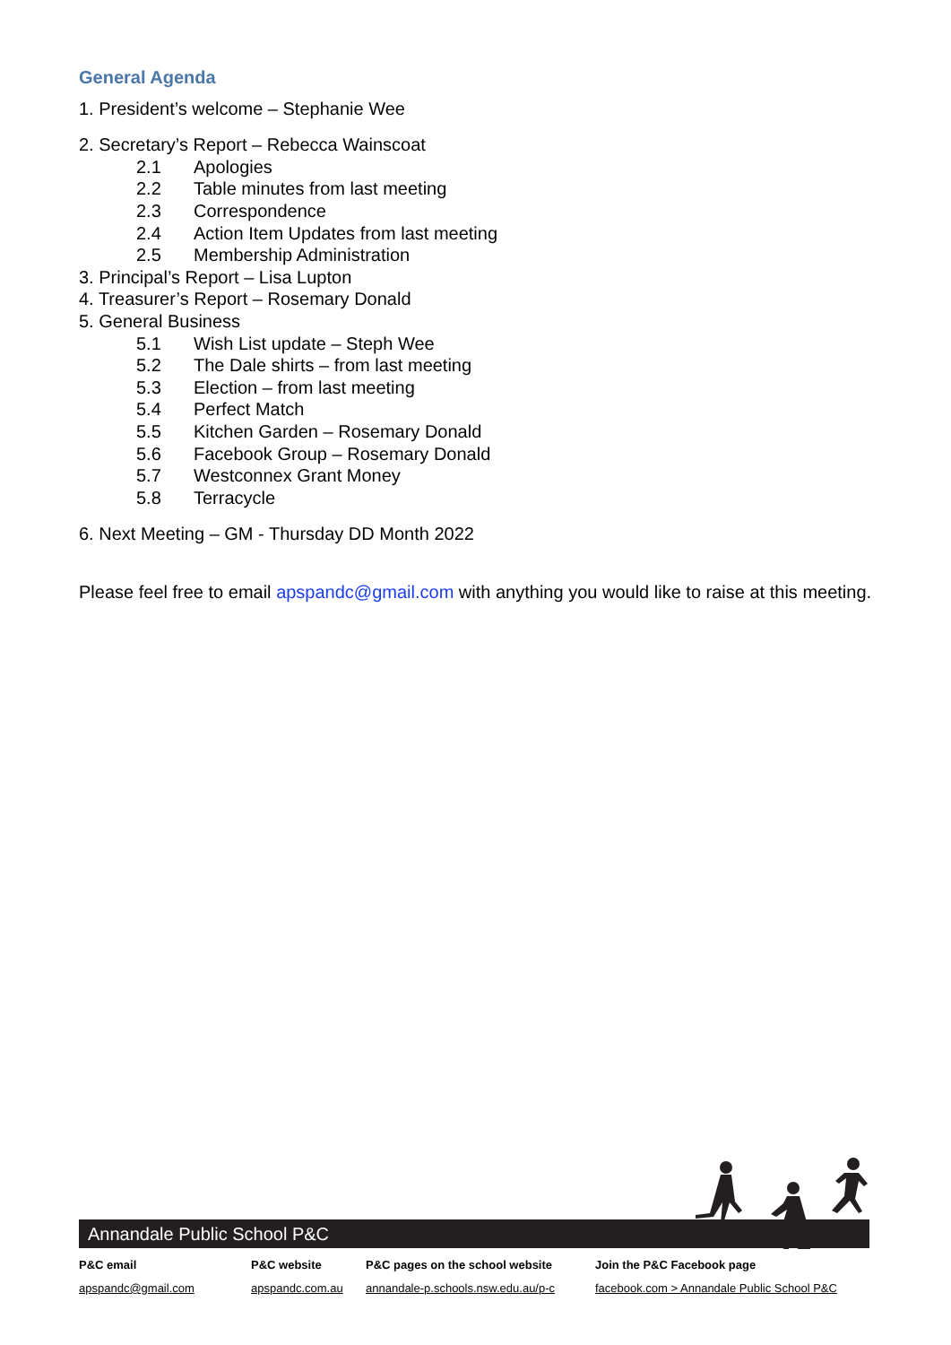General Agenda
1. President’s welcome – Stephanie Wee
2. Secretary’s Report – Rebecca Wainscoat
2.1 Apologies
2.2 Table minutes from last meeting
2.3 Correspondence
2.4 Action Item Updates from last meeting
2.5 Membership Administration
3. Principal’s Report – Lisa Lupton
4. Treasurer’s Report – Rosemary Donald
5. General Business
5.1 Wish List update – Steph Wee
5.2 The Dale shirts – from last meeting
5.3 Election – from last meeting
5.4 Perfect Match
5.5 Kitchen Garden – Rosemary Donald
5.6 Facebook Group – Rosemary Donald
5.7 Westconnex Grant Money
5.8 Terracycle
6. Next Meeting – GM - Thursday DD Month 2022
Please feel free to email apspandc@gmail.com with anything you would like to raise at this meeting.
Annandale Public School P&C
P&C email
apspandc@gmail.com
P&C website
apspandc.com.au
P&C pages on the school website
annandale-p.schools.nsw.edu.au/p-c
Join the P&C Facebook page
facebook.com > Annandale Public School P&C